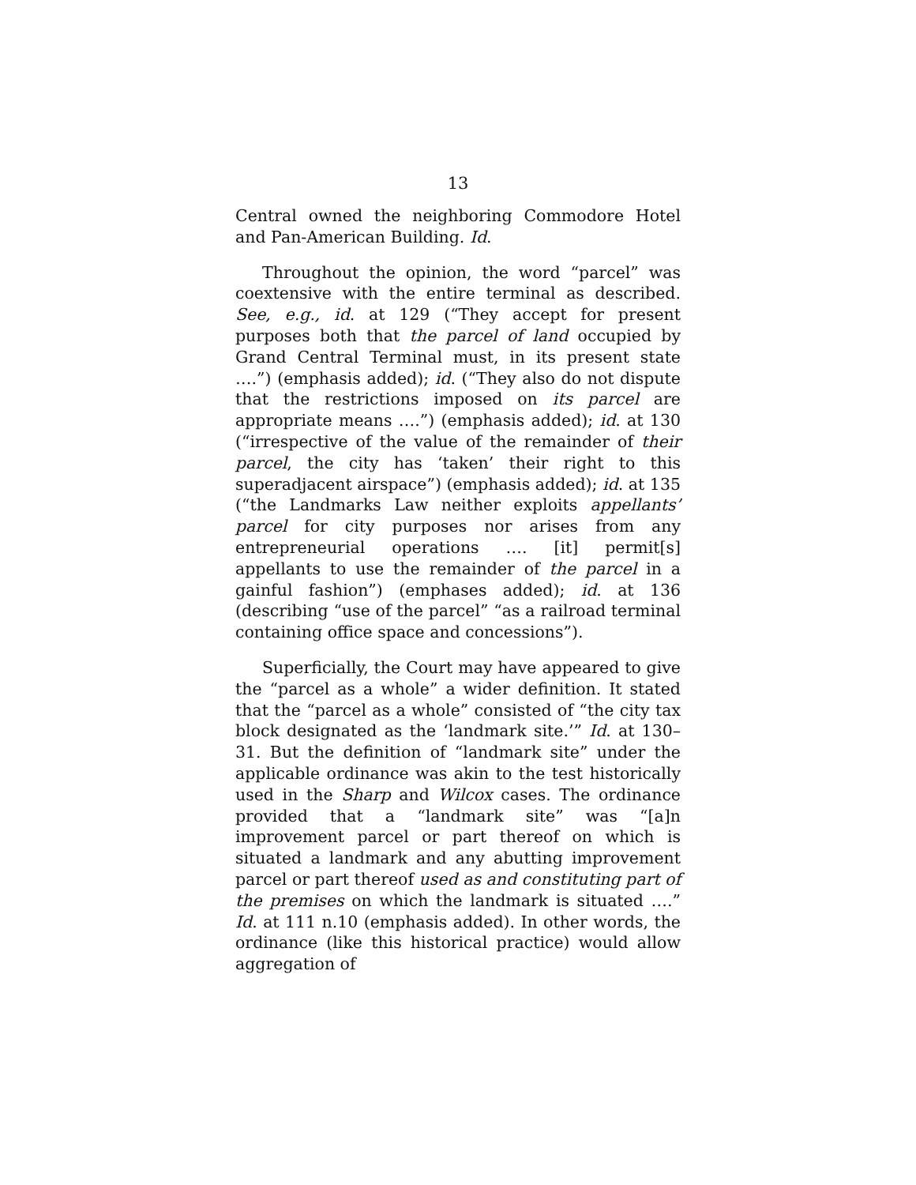13
Central owned the neighboring Commodore Hotel and Pan-American Building. Id.
Throughout the opinion, the word “parcel” was coextensive with the entire terminal as described. See, e.g., id. at 129 (“They accept for present purposes both that the parcel of land occupied by Grand Central Terminal must, in its present state ….”) (emphasis added); id. (“They also do not dispute that the restrictions imposed on its parcel are appropriate means ….”) (emphasis added); id. at 130 (“irrespective of the value of the remainder of their parcel, the city has ‘taken’ their right to this superadjacent airspace”) (emphasis added); id. at 135 (“the Landmarks Law neither exploits appellants’ parcel for city purposes nor arises from any entrepreneurial operations …. [it] permit[s] appellants to use the remainder of the parcel in a gainful fashion”) (emphases added); id. at 136 (describing “use of the parcel” “as a railroad terminal containing office space and concessions”).
Superficially, the Court may have appeared to give the “parcel as a whole” a wider definition. It stated that the “parcel as a whole” consisted of “the city tax block designated as the ‘landmark site.’” Id. at 130–31. But the definition of “landmark site” under the applicable ordinance was akin to the test historically used in the Sharp and Wilcox cases. The ordinance provided that a “landmark site” was “[a]n improvement parcel or part thereof on which is situated a landmark and any abutting improvement parcel or part thereof used as and constituting part of the premises on which the landmark is situated ….” Id. at 111 n.10 (emphasis added). In other words, the ordinance (like this historical practice) would allow aggregation of